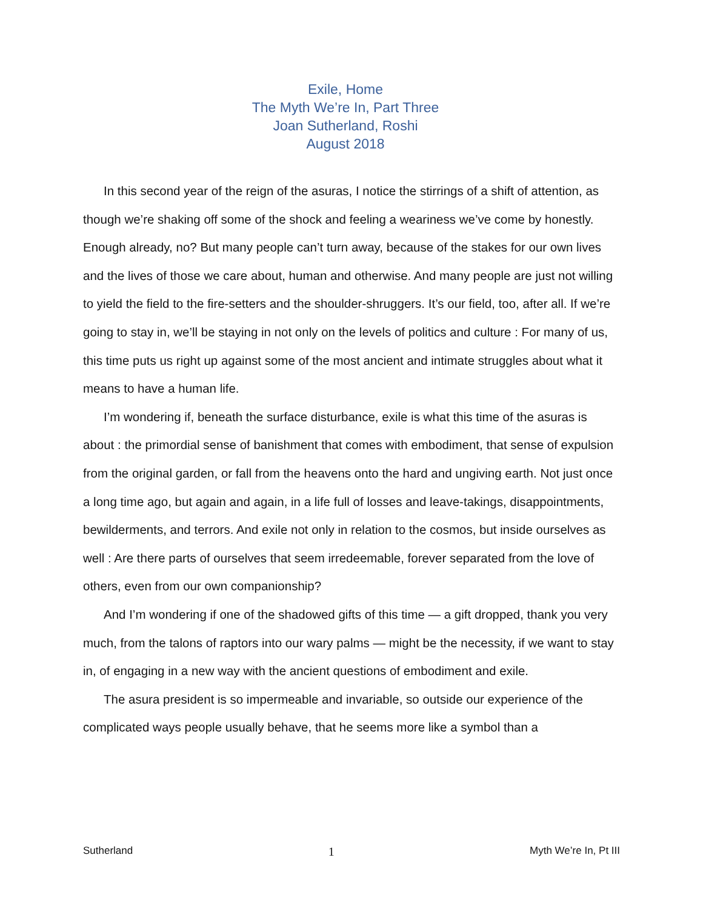Exile, Home
The Myth We’re In, Part Three
Joan Sutherland, Roshi
August 2018
In this second year of the reign of the asuras, I notice the stirrings of a shift of attention, as though we’re shaking off some of the shock and feeling a weariness we’ve come by honestly. Enough already, no? But many people can’t turn away, because of the stakes for our own lives and the lives of those we care about, human and otherwise. And many people are just not willing to yield the field to the fire-setters and the shoulder-shruggers. It’s our field, too, after all. If we’re going to stay in, we’ll be staying in not only on the levels of politics and culture : For many of us, this time puts us right up against some of the most ancient and intimate struggles about what it means to have a human life.
I’m wondering if, beneath the surface disturbance, exile is what this time of the asuras is about : the primordial sense of banishment that comes with embodiment, that sense of expulsion from the original garden, or fall from the heavens onto the hard and ungiving earth. Not just once a long time ago, but again and again, in a life full of losses and leave-takings, disappointments, bewilderments, and terrors. And exile not only in relation to the cosmos, but inside ourselves as well : Are there parts of ourselves that seem irredeemable, forever separated from the love of others, even from our own companionship?
And I’m wondering if one of the shadowed gifts of this time — a gift dropped, thank you very much, from the talons of raptors into our wary palms — might be the necessity, if we want to stay in, of engaging in a new way with the ancient questions of embodiment and exile.
The asura president is so impermeable and invariable, so outside our experience of the complicated ways people usually behave, that he seems more like a symbol than a
Sutherland 1 Myth We’re In, Pt III